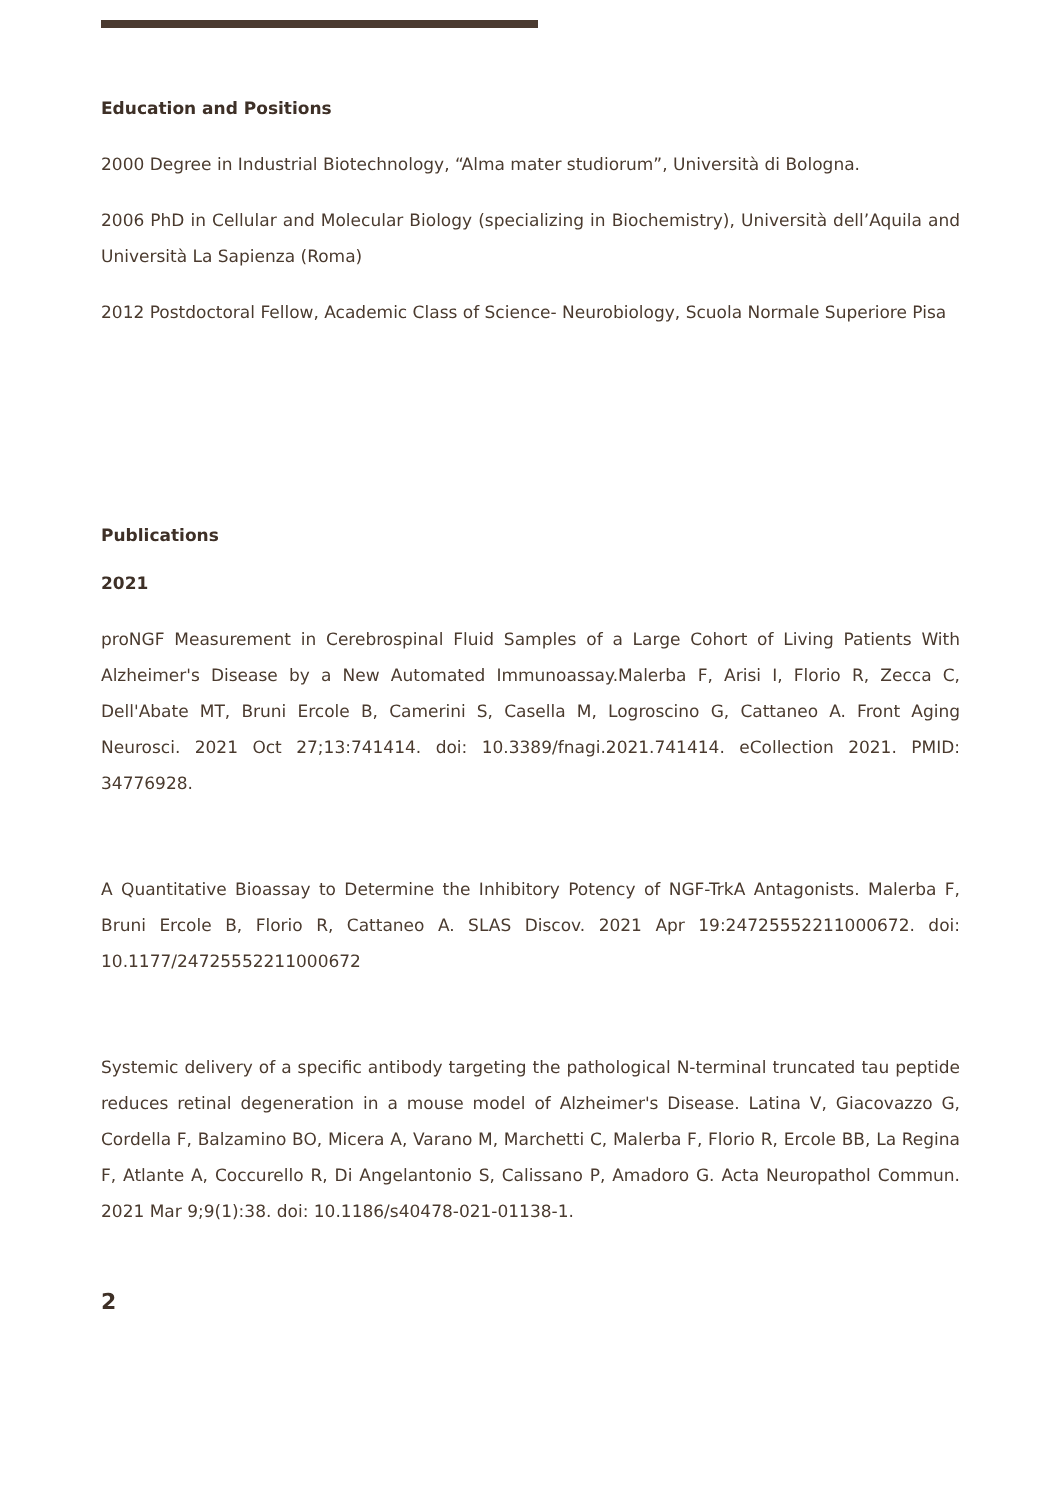Education and Positions
2000 Degree in Industrial Biotechnology, “Alma mater studiorum”, Università di Bologna.
2006 PhD in Cellular and Molecular Biology (specializing in Biochemistry), Università dell’Aquila and Università La Sapienza (Roma)
2012 Postdoctoral Fellow, Academic Class of Science- Neurobiology, Scuola Normale Superiore Pisa
Publications
2021
proNGF Measurement in Cerebrospinal Fluid Samples of a Large Cohort of Living Patients With Alzheimer's Disease by a New Automated Immunoassay.Malerba F, Arisi I, Florio R, Zecca C, Dell'Abate MT, Bruni Ercole B, Camerini S, Casella M, Logroscino G, Cattaneo A. Front Aging Neurosci. 2021 Oct 27;13:741414. doi: 10.3389/fnagi.2021.741414. eCollection 2021. PMID: 34776928.
A Quantitative Bioassay to Determine the Inhibitory Potency of NGF-TrkA Antagonists. Malerba F, Bruni Ercole B, Florio R, Cattaneo A. SLAS Discov. 2021 Apr 19:24725552211000672. doi: 10.1177/24725552211000672
Systemic delivery of a specific antibody targeting the pathological N-terminal truncated tau peptide reduces retinal degeneration in a mouse model of Alzheimer's Disease. Latina V, Giacovazzo G, Cordella F, Balzamino BO, Micera A, Varano M, Marchetti C, Malerba F, Florio R, Ercole BB, La Regina F, Atlante A, Coccurello R, Di Angelantonio S, Calissano P, Amadoro G. Acta Neuropathol Commun. 2021 Mar 9;9(1):38. doi: 10.1186/s40478-021-01138-1.
2